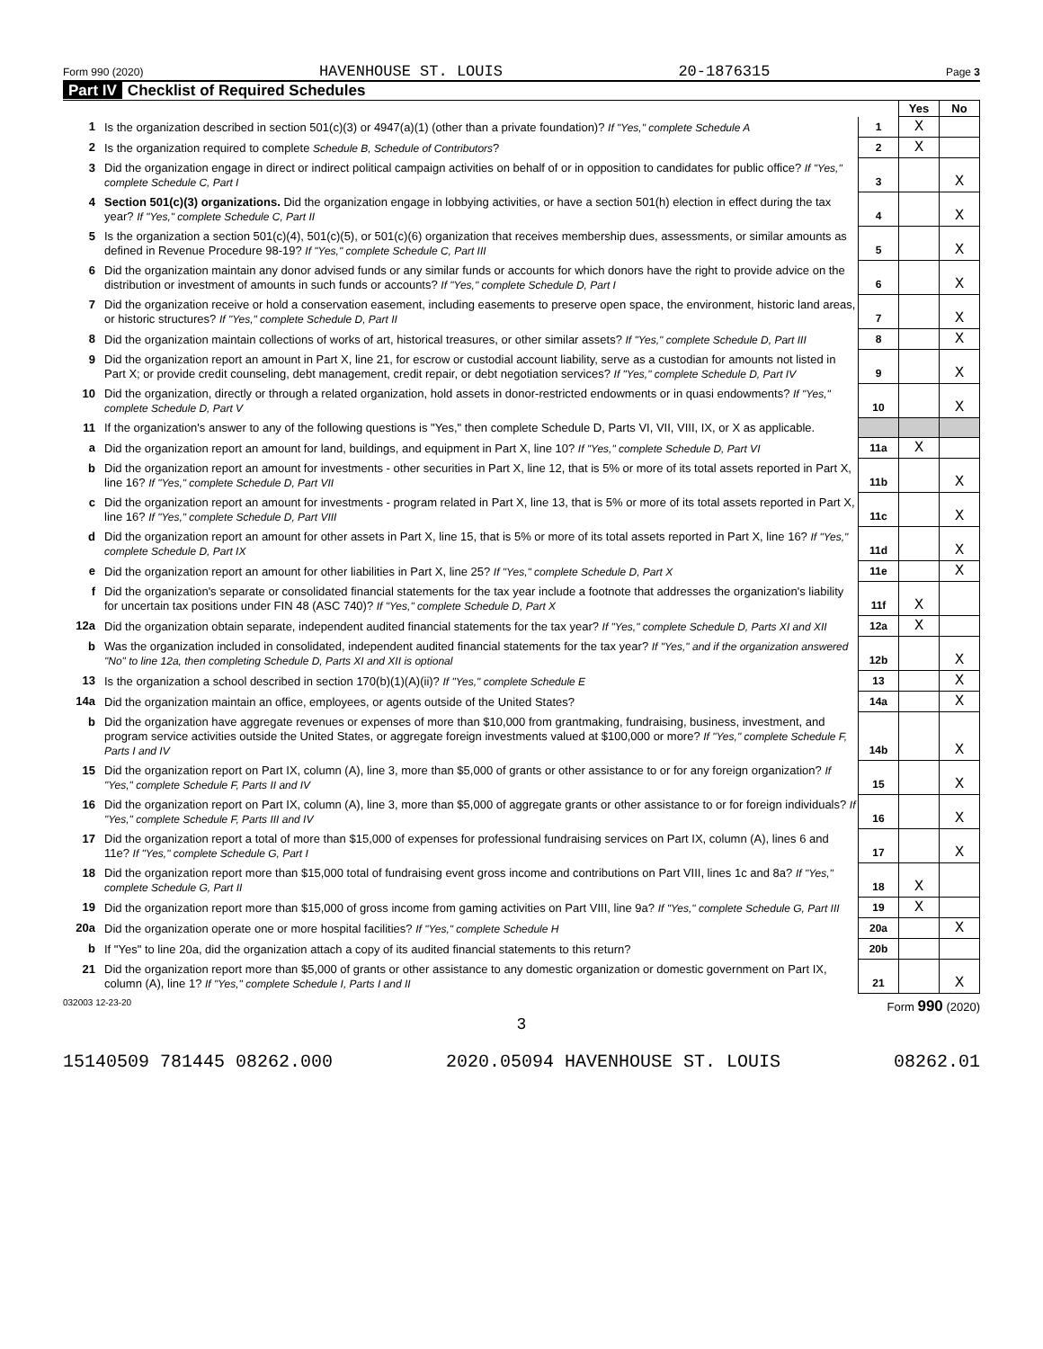Form 990 (2020) HAVENHOUSE ST. LOUIS 20-1876315 Page 3
Part IV Checklist of Required Schedules
| | | | Yes | No |
| 1 | Is the organization described in section 501(c)(3) or 4947(a)(1) (other than a private foundation)? If "Yes," complete Schedule A | 1 | X | |
| 2 | Is the organization required to complete Schedule B, Schedule of Contributors ? | 2 | X | |
| 3 | Did the organization engage in direct or indirect political campaign activities on behalf of or in opposition to candidates for public office? If "Yes," complete Schedule C, Part I | 3 | | X |
| 4 | Section 501(c)(3) organizations. Did the organization engage in lobbying activities, or have a section 501(h) election in effect during the tax year? If "Yes," complete Schedule C, Part II | 4 | | X |
| 5 | Is the organization a section 501(c)(4), 501(c)(5), or 501(c)(6) organization that receives membership dues, assessments, or similar amounts as defined in Revenue Procedure 98-19? If "Yes," complete Schedule C, Part III | 5 | | X |
| 6 | Did the organization maintain any donor advised funds or any similar funds or accounts for which donors have the right to provide advice on the distribution or investment of amounts in such funds or accounts? If "Yes," complete Schedule D, Part I | 6 | | X |
| 7 | Did the organization receive or hold a conservation easement, including easements to preserve open space, the environment, historic land areas, or historic structures? If "Yes," complete Schedule D, Part II | 7 | | X |
| 8 | Did the organization maintain collections of works of art, historical treasures, or other similar assets? If "Yes," complete Schedule D, Part III | 8 | | X |
| 9 | Did the organization report an amount in Part X, line 21, for escrow or custodial account liability, serve as a custodian for amounts not listed in Part X; or provide credit counseling, debt management, credit repair, or debt negotiation services? If "Yes," complete Schedule D, Part IV | 9 | | X |
| 10 | Did the organization, directly or through a related organization, hold assets in donor-restricted endowments or in quasi endowments? If "Yes," complete Schedule D, Part V | 10 | | X |
| 11 | If the organization's answer to any of the following questions is "Yes," then complete Schedule D, Parts VI, VII, VIII, IX, or X as applicable. | | | |
| a | Did the organization report an amount for land, buildings, and equipment in Part X, line 10? If "Yes," complete Schedule D, Part VI | 11a | X | |
| b | Did the organization report an amount for investments - other securities in Part X, line 12, that is 5% or more of its total assets reported in Part X, line 16? If "Yes," complete Schedule D, Part VII | 11b | | X |
| c | Did the organization report an amount for investments - program related in Part X, line 13, that is 5% or more of its total assets reported in Part X, line 16? If "Yes," complete Schedule D, Part VIII | 11c | | X |
| d | Did the organization report an amount for other assets in Part X, line 15, that is 5% or more of its total assets reported in Part X, line 16? If "Yes," complete Schedule D, Part IX | 11d | | X |
| e | Did the organization report an amount for other liabilities in Part X, line 25? If "Yes," complete Schedule D, Part X | 11e | | X |
| f | Did the organization's separate or consolidated financial statements for the tax year include a footnote that addresses the organization's liability for uncertain tax positions under FIN 48 (ASC 740)? If "Yes," complete Schedule D, Part X | 11f | X | |
| 12a | Did the organization obtain separate, independent audited financial statements for the tax year? If "Yes," complete Schedule D, Parts XI and XII | 12a | X | |
| b | Was the organization included in consolidated, independent audited financial statements for the tax year? If "Yes," and if the organization answered "No" to line 12a, then completing Schedule D, Parts XI and XII is optional | 12b | | X |
| 13 | Is the organization a school described in section 170(b)(1)(A)(ii)? If "Yes," complete Schedule E | 13 | | X |
| 14a | Did the organization maintain an office, employees, or agents outside of the United States? | 14a | | X |
| b | Did the organization have aggregate revenues or expenses of more than $10,000 from grantmaking, fundraising, business, investment, and program service activities outside the United States, or aggregate foreign investments valued at $100,000 or more? If "Yes," complete Schedule F, Parts I and IV | 14b | | X |
| 15 | Did the organization report on Part IX, column (A), line 3, more than $5,000 of grants or other assistance to or for any foreign organization? If "Yes," complete Schedule F, Parts II and IV | 15 | | X |
| 16 | Did the organization report on Part IX, column (A), line 3, more than $5,000 of aggregate grants or other assistance to or for foreign individuals? If "Yes," complete Schedule F, Parts III and IV | 16 | | X |
| 17 | Did the organization report a total of more than $15,000 of expenses for professional fundraising services on Part IX, column (A), lines 6 and 11e? If "Yes," complete Schedule G, Part I | 17 | | X |
| 18 | Did the organization report more than $15,000 total of fundraising event gross income and contributions on Part VIII, lines 1c and 8a? If "Yes," complete Schedule G, Part II | 18 | X | |
| 19 | Did the organization report more than $15,000 of gross income from gaming activities on Part VIII, line 9a? If "Yes," complete Schedule G, Part III | 19 | X | |
| 20a | Did the organization operate one or more hospital facilities? If "Yes," complete Schedule H | 20a | | X |
| b | If "Yes" to line 20a, did the organization attach a copy of its audited financial statements to this return? | 20b | | |
| 21 | Did the organization report more than $5,000 of grants or other assistance to any domestic organization or domestic government on Part IX, column (A), line 1? If "Yes," complete Schedule I, Parts I and II | 21 | | X |
032003 12-23-20 Form 990 (2020)
3
15140509 781445 08262.000 2020.05094 HAVENHOUSE ST. LOUIS 08262.01